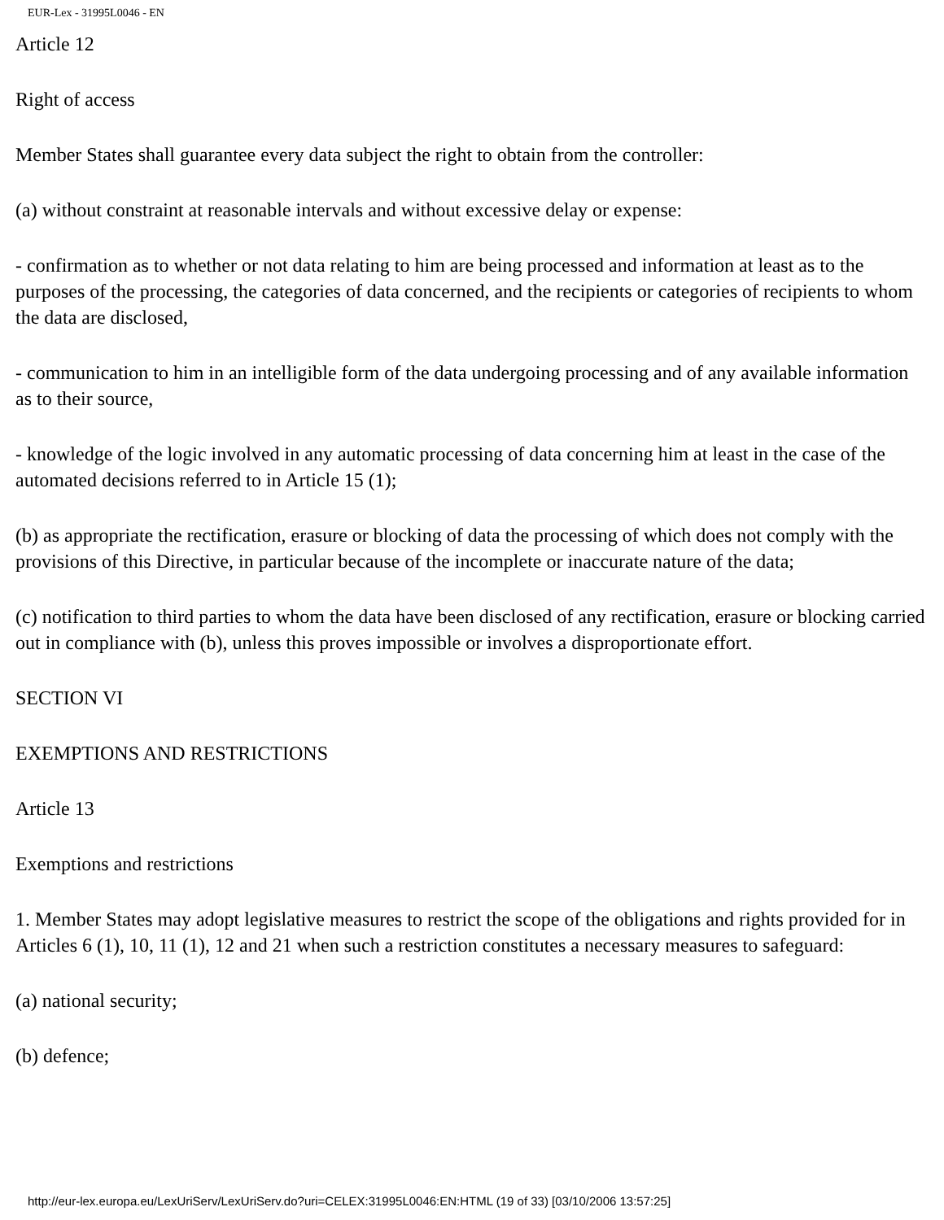EUR-Lex - 31995L0046 - EN
Article 12
Right of access
Member States shall guarantee every data subject the right to obtain from the controller:
(a) without constraint at reasonable intervals and without excessive delay or expense:
- confirmation as to whether or not data relating to him are being processed and information at least as to the purposes of the processing, the categories of data concerned, and the recipients or categories of recipients to whom the data are disclosed,
- communication to him in an intelligible form of the data undergoing processing and of any available information as to their source,
- knowledge of the logic involved in any automatic processing of data concerning him at least in the case of the automated decisions referred to in Article 15 (1);
(b) as appropriate the rectification, erasure or blocking of data the processing of which does not comply with the provisions of this Directive, in particular because of the incomplete or inaccurate nature of the data;
(c) notification to third parties to whom the data have been disclosed of any rectification, erasure or blocking carried out in compliance with (b), unless this proves impossible or involves a disproportionate effort.
SECTION VI
EXEMPTIONS AND RESTRICTIONS
Article 13
Exemptions and restrictions
1. Member States may adopt legislative measures to restrict the scope of the obligations and rights provided for in Articles 6 (1), 10, 11 (1), 12 and 21 when such a restriction constitutes a necessary measures to safeguard:
(a) national security;
(b) defence;
http://eur-lex.europa.eu/LexUriServ/LexUriServ.do?uri=CELEX:31995L0046:EN:HTML (19 of 33) [03/10/2006 13:57:25]